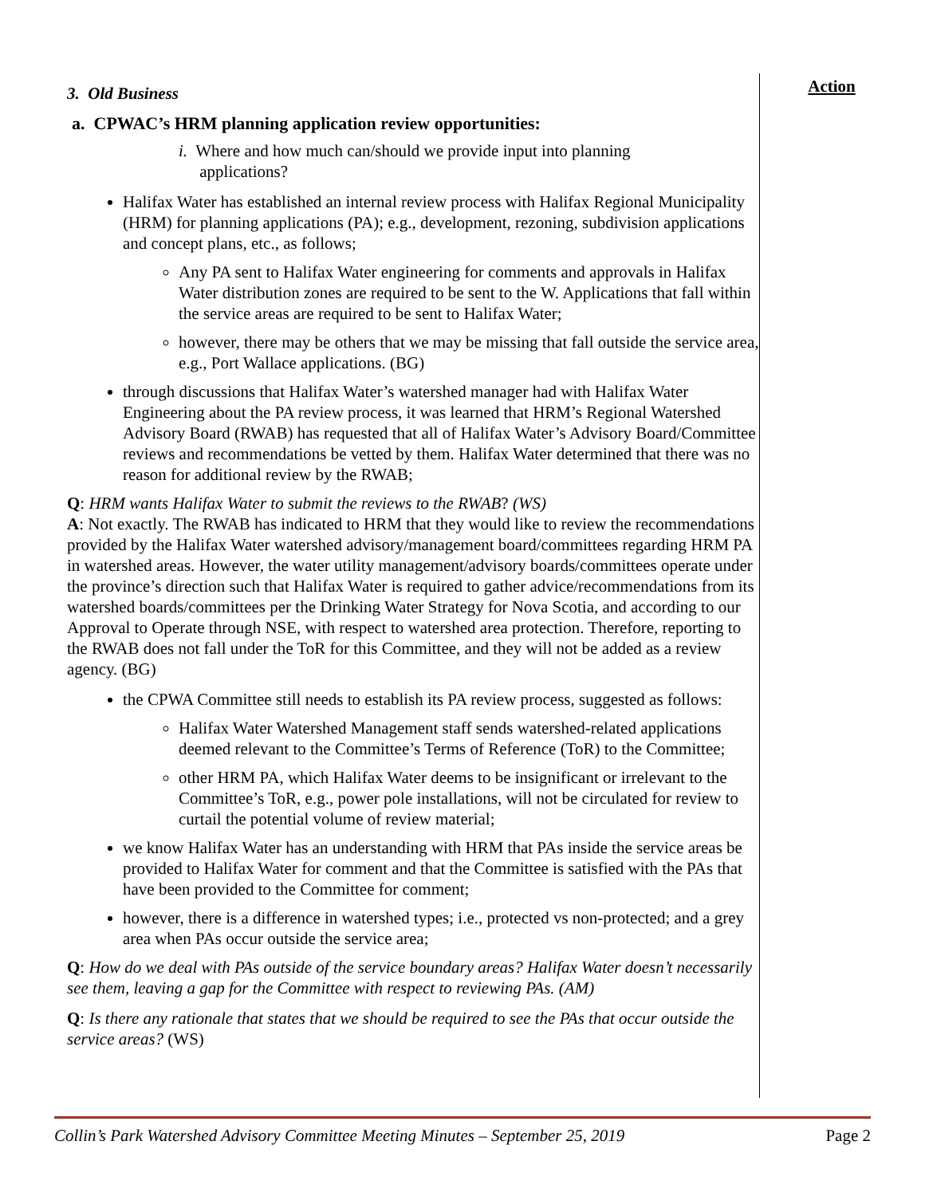3. Old Business
a. CPWAC’s HRM planning application review opportunities:
i. Where and how much can/should we provide input into planning
applications?
Halifax Water has established an internal review process with Halifax Regional Municipality (HRM) for planning applications (PA); e.g., development, rezoning, subdivision applications and concept plans, etc., as follows;
Any PA sent to Halifax Water engineering for comments and approvals in Halifax Water distribution zones are required to be sent to the W. Applications that fall within the service areas are required to be sent to Halifax Water;
however, there may be others that we may be missing that fall outside the service area, e.g., Port Wallace applications. (BG)
through discussions that Halifax Water’s watershed manager had with Halifax Water Engineering about the PA review process, it was learned that HRM’s Regional Watershed Advisory Board (RWAB) has requested that all of Halifax Water’s Advisory Board/Committee reviews and recommendations be vetted by them. Halifax Water determined that there was no reason for additional review by the RWAB;
Q: HRM wants Halifax Water to submit the reviews to the RWAB? (WS)
A: Not exactly. The RWAB has indicated to HRM that they would like to review the recommendations provided by the Halifax Water watershed advisory/management board/committees regarding HRM PA in watershed areas. However, the water utility management/advisory boards/committees operate under the province’s direction such that Halifax Water is required to gather advice/recommendations from its watershed boards/committees per the Drinking Water Strategy for Nova Scotia, and according to our Approval to Operate through NSE, with respect to watershed area protection. Therefore, reporting to the RWAB does not fall under the ToR for this Committee, and they will not be added as a review agency. (BG)
the CPWA Committee still needs to establish its PA review process, suggested as follows:
Halifax Water Watershed Management staff sends watershed-related applications deemed relevant to the Committee’s Terms of Reference (ToR) to the Committee;
other HRM PA, which Halifax Water deems to be insignificant or irrelevant to the Committee’s ToR, e.g., power pole installations, will not be circulated for review to curtail the potential volume of review material;
we know Halifax Water has an understanding with HRM that PAs inside the service areas be provided to Halifax Water for comment and that the Committee is satisfied with the PAs that have been provided to the Committee for comment;
however, there is a difference in watershed types; i.e., protected vs non-protected; and a grey area when PAs occur outside the service area;
Q: How do we deal with PAs outside of the service boundary areas? Halifax Water doesn’t necessarily see them, leaving a gap for the Committee with respect to reviewing PAs. (AM)
Q: Is there any rationale that states that we should be required to see the PAs that occur outside the service areas? (WS)
Action
Collin’s Park Watershed Advisory Committee Meeting Minutes – September 25, 2019 Page 2